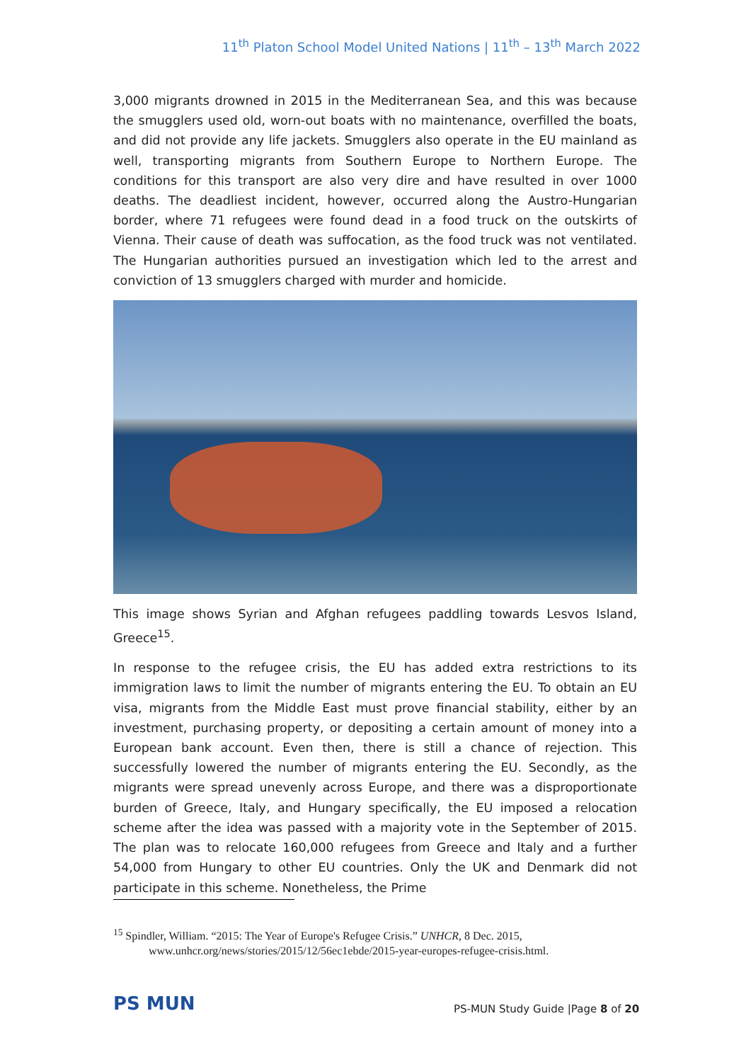11<sup>th</sup> Platon School Model United Nations | 11<sup>th</sup> – 13<sup>th</sup> March 2022
3,000 migrants drowned in 2015 in the Mediterranean Sea, and this was because the smugglers used old, worn-out boats with no maintenance, overfilled the boats, and did not provide any life jackets. Smugglers also operate in the EU mainland as well, transporting migrants from Southern Europe to Northern Europe. The conditions for this transport are also very dire and have resulted in over 1000 deaths. The deadliest incident, however, occurred along the Austro-Hungarian border, where 71 refugees were found dead in a food truck on the outskirts of Vienna. Their cause of death was suffocation, as the food truck was not ventilated. The Hungarian authorities pursued an investigation which led to the arrest and conviction of 13 smugglers charged with murder and homicide.
This image shows Syrian and Afghan refugees paddling towards Lesvos Island, Greece<sup>15</sup>.
In response to the refugee crisis, the EU has added extra restrictions to its immigration laws to limit the number of migrants entering the EU. To obtain an EU visa, migrants from the Middle East must prove financial stability, either by an investment, purchasing property, or depositing a certain amount of money into a European bank account. Even then, there is still a chance of rejection. This successfully lowered the number of migrants entering the EU. Secondly, as the migrants were spread unevenly across Europe, and there was a disproportionate burden of Greece, Italy, and Hungary specifically, the EU imposed a relocation scheme after the idea was passed with a majority vote in the September of 2015. The plan was to relocate 160,000 refugees from Greece and Italy and a further 54,000 from Hungary to other EU countries. Only the UK and Denmark did not participate in this scheme. Nonetheless, the Prime
<sup>15</sup> Spindler, William. “2015: The Year of Europe's Refugee Crisis.” UNHCR, 8 Dec. 2015,
www.unhcr.org/news/stories/2015/12/56ec1ebde/2015-year-europes-refugee-crisis.html.
PS MUN
PS-MUN Study Guide |Page 8 of 20